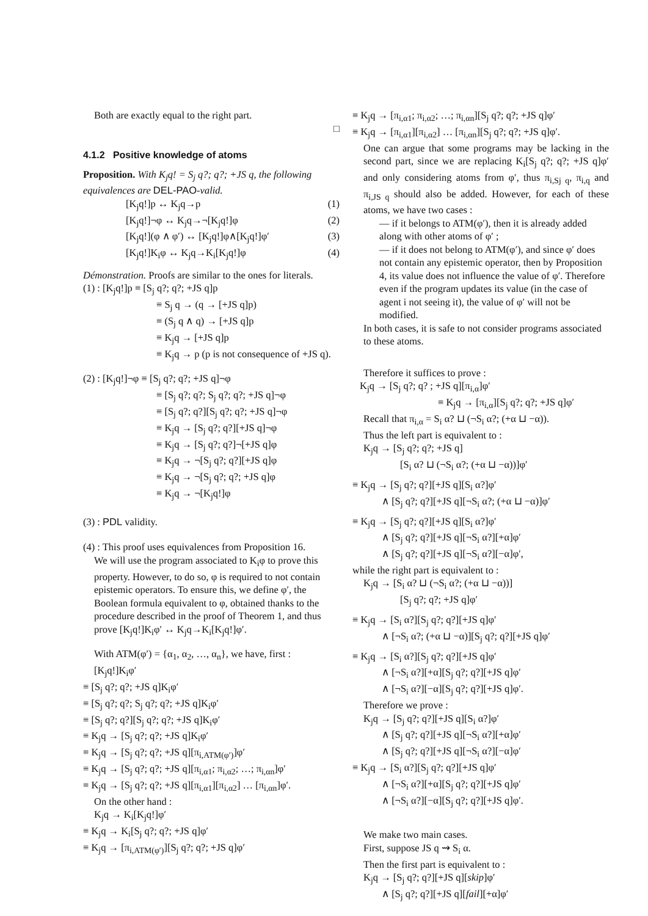Both are exactly equal to the right part.
□
4.1.2 Positive knowledge of atoms
Proposition. With K<sub>j</sub>q! = S<sub>j</sub> q?; q?; +JS q, the following equivalences are DEL-PAO-valid.
[K<sub>j</sub>q!]p ↔ K<sub>j</sub>q→p (1)
[K<sub>j</sub>q!]¬φ ↔ K<sub>j</sub>q→¬[K<sub>j</sub>q!]φ (2)
[K<sub>j</sub>q!](φ ∧ φ′) ↔ [K<sub>j</sub>q!]φ∧[K<sub>j</sub>q!]φ′ (3)
[K<sub>j</sub>q!]K<sub>i</sub>φ ↔ K<sub>j</sub>q→K<sub>i</sub>[K<sub>j</sub>q!]φ (4)
Démonstration. Proofs are similar to the ones for literals.
(1) : [K<sub>j</sub>q!]p ≡ [S<sub>j</sub> q?; q?; +JS q]p
≡ S<sub>j</sub> q → (q → [+JS q]p)
≡ (S<sub>j</sub> q ∧ q) → [+JS q]p
≡ K<sub>j</sub>q → [+JS q]p
≡ K<sub>j</sub>q → p (p is not consequence of +JS q).
(2) : [K<sub>j</sub>q!]¬φ ≡ [S<sub>j</sub> q?; q?; +JS q]¬φ
≡ [S<sub>j</sub> q?; q?; S<sub>j</sub> q?; q?; +JS q]¬φ
≡ [S<sub>j</sub> q?; q?][S<sub>j</sub> q?; q?; +JS q]¬φ
≡ K<sub>j</sub>q → [S<sub>j</sub> q?; q?][+JS q]¬φ
≡ K<sub>j</sub>q → [S<sub>j</sub> q?; q?]¬[+JS q]φ
≡ K<sub>j</sub>q → ¬[S<sub>j</sub> q?; q?][+JS q]φ
≡ K<sub>j</sub>q → ¬[S<sub>j</sub> q?; q?; +JS q]φ
≡ K<sub>j</sub>q → ¬[K<sub>j</sub>q!]φ
(3) : PDL validity.
(4) : This proof uses equivalences from Proposition 16.
We will use the program associated to K<sub>i</sub>φ to prove this property. However, to do so, φ is required to not contain epistemic operators. To ensure this, we define φ′, the Boolean formula equivalent to φ, obtained thanks to the procedure described in the proof of Theorem 1, and thus prove [K<sub>j</sub>q!]K<sub>i</sub>φ′ ↔ K<sub>j</sub>q→K<sub>i</sub>[K<sub>j</sub>q!]φ′.
With ATM(φ′) = {α<sub>1</sub>, α<sub>2</sub>, …, α<sub>n</sub>}, we have, first :
[K<sub>j</sub>q!]K<sub>i</sub>φ′
≡ [S<sub>j</sub> q?; q?; +JS q]K<sub>i</sub>φ′
≡ [S<sub>j</sub> q?; q?; S<sub>j</sub> q?; q?; +JS q]K<sub>i</sub>φ′
≡ [S<sub>j</sub> q?; q?][S<sub>j</sub> q?; q?; +JS q]K<sub>i</sub>φ′
≡ K<sub>j</sub>q → [S<sub>j</sub> q?; q?; +JS q]K<sub>i</sub>φ′
≡ K<sub>j</sub>q → [S<sub>j</sub> q?; q?; +JS q][π<sub>i,ATM(φ′)</sub>]φ′
≡ K<sub>j</sub>q → [S<sub>j</sub> q?; q?; +JS q][π<sub>i,α1</sub>; π<sub>i,α2</sub>; …; π<sub>i,αn</sub>]φ′
≡ K<sub>j</sub>q → [S<sub>j</sub> q?; q?; +JS q][π<sub>i,α1</sub>][π<sub>i,α2</sub>] … [π<sub>i,αn</sub>]φ′.
On the other hand :
K<sub>j</sub>q → K<sub>i</sub>[K<sub>j</sub>q!]φ′
≡ K<sub>j</sub>q → K<sub>i</sub>[S<sub>j</sub> q?; q?; +JS q]φ′
≡ K<sub>j</sub>q → [π<sub>i,ATM(φ′)</sub>][S<sub>j</sub> q?; q?; +JS q]φ′
≡ K<sub>j</sub>q → [π<sub>i,α1</sub>; π<sub>i,α2</sub>; …; π<sub>i,αn</sub>][S<sub>j</sub> q?; q?; +JS q]φ′
≡ K<sub>j</sub>q → [π<sub>i,α1</sub>][π<sub>i,α2</sub>] … [π<sub>i,αn</sub>][S<sub>j</sub> q?; q?; +JS q]φ′.
One can argue that some programs may be lacking in the second part, since we are replacing K<sub>i</sub>[S<sub>j</sub> q?; q?; +JS q]φ′ and only considering atoms from φ′, thus π<sub>i,Sj q</sub>, π<sub>i,q</sub> and π<sub>i,JS q</sub> should also be added. However, for each of these atoms, we have two cases :
— if it belongs to ATM(φ′), then it is already added along with other atoms of φ′ ;
— if it does not belong to ATM(φ′), and since φ′ does not contain any epistemic operator, then by Proposition 4, its value does not influence the value of φ′. Therefore even if the program updates its value (in the case of agent i not seeing it), the value of φ′ will not be modified.
In both cases, it is safe to not consider programs associated to these atoms.
Therefore it suffices to prove :
K<sub>j</sub>q → [S<sub>j</sub> q?; q? ; +JS q][π<sub>i,α</sub>]φ′
≡ K<sub>j</sub>q → [π<sub>i,α</sub>][S<sub>j</sub> q?; q?; +JS q]φ′
Recall that π<sub>i,α</sub> = S<sub>i</sub> α? ⊔ (¬S<sub>i</sub> α?; (+α ⊔ −α)).
Thus the left part is equivalent to :
K<sub>j</sub>q → [S<sub>j</sub> q?; q?; +JS q]
[S<sub>i</sub> α? ⊔ (¬S<sub>i</sub> α?; (+α ⊔ −α))]φ′
≡ K<sub>j</sub>q → [S<sub>j</sub> q?; q?][+JS q][S<sub>i</sub> α?]φ′
∧ [S<sub>j</sub> q?; q?][+JS q][¬S<sub>i</sub> α?; (+α ⊔ −α)]φ′
≡ K<sub>j</sub>q → [S<sub>j</sub> q?; q?][+JS q][S<sub>i</sub> α?]φ′
∧ [S<sub>j</sub> q?; q?][+JS q][¬S<sub>i</sub> α?][+α]φ′
∧ [S<sub>j</sub> q?; q?][+JS q][¬S<sub>i</sub> α?][−α]φ′,
while the right part is equivalent to :
K<sub>j</sub>q → [S<sub>i</sub> α? ⊔ (¬S<sub>i</sub> α?; (+α ⊔ −α))]
[S<sub>j</sub> q?; q?; +JS q]φ′
≡ K<sub>j</sub>q → [S<sub>i</sub> α?][S<sub>j</sub> q?; q?][+JS q]φ′
∧ [¬S<sub>i</sub> α?; (+α ⊔ −α)][S<sub>j</sub> q?; q?][+JS q]φ′
≡ K<sub>j</sub>q → [S<sub>i</sub> α?][S<sub>j</sub> q?; q?][+JS q]φ′
∧ [¬S<sub>i</sub> α?][+α][S<sub>j</sub> q?; q?][+JS q]φ′
∧ [¬S<sub>i</sub> α?][−α][S<sub>j</sub> q?; q?][+JS q]φ′.
Therefore we prove :
K<sub>j</sub>q → [S<sub>j</sub> q?; q?][+JS q][S<sub>i</sub> α?]φ′
∧ [S<sub>j</sub> q?; q?][+JS q][¬S<sub>i</sub> α?][+α]φ′
∧ [S<sub>j</sub> q?; q?][+JS q][¬S<sub>i</sub> α?][−α]φ′
≡ K<sub>j</sub>q → [S<sub>i</sub> α?][S<sub>j</sub> q?; q?][+JS q]φ′
∧ [¬S<sub>i</sub> α?][+α][S<sub>j</sub> q?; q?][+JS q]φ′
∧ [¬S<sub>i</sub> α?][−α][S<sub>j</sub> q?; q?][+JS q]φ′.
We make two main cases.
First, suppose JS q ⇝ S<sub>i</sub> α.
Then the first part is equivalent to :
K<sub>j</sub>q → [S<sub>j</sub> q?; q?][+JS q][skip]φ′
∧ [S<sub>j</sub> q?; q?][+JS q][fail][+α]φ′